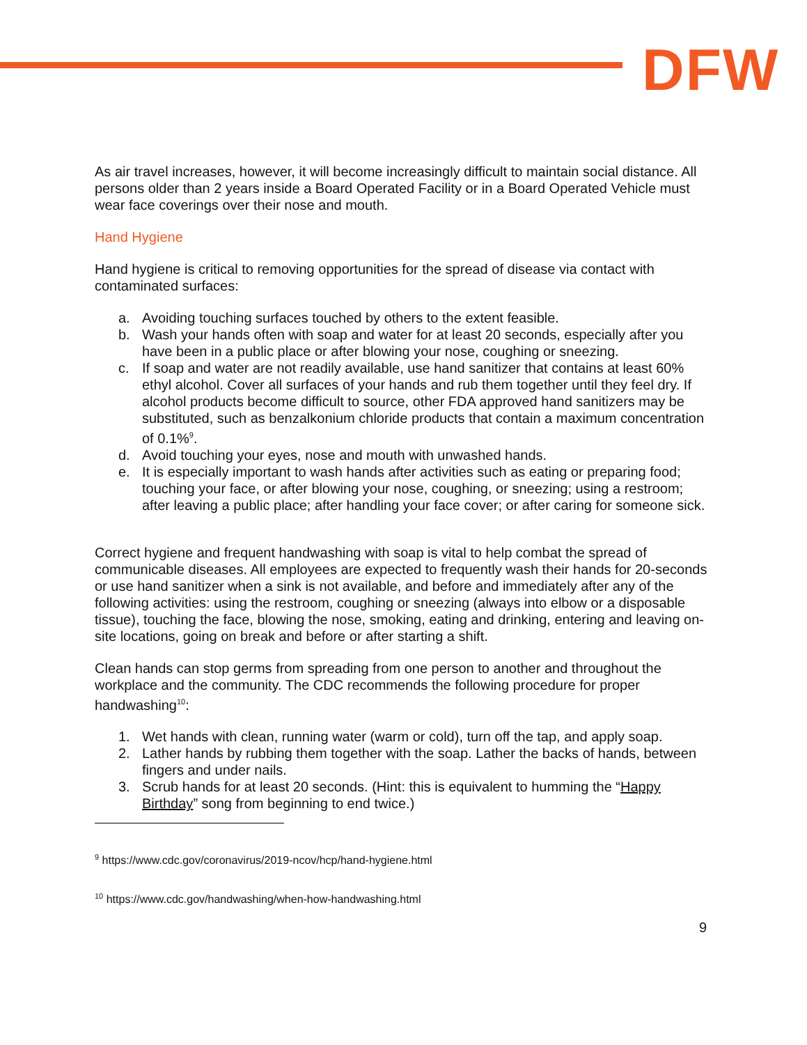DFW
As air travel increases, however, it will become increasingly difficult to maintain social distance. All persons older than 2 years inside a Board Operated Facility or in a Board Operated Vehicle must wear face coverings over their nose and mouth.
Hand Hygiene
Hand hygiene is critical to removing opportunities for the spread of disease via contact with contaminated surfaces:
a. Avoiding touching surfaces touched by others to the extent feasible.
b. Wash your hands often with soap and water for at least 20 seconds, especially after you have been in a public place or after blowing your nose, coughing or sneezing.
c. If soap and water are not readily available, use hand sanitizer that contains at least 60% ethyl alcohol. Cover all surfaces of your hands and rub them together until they feel dry. If alcohol products become difficult to source, other FDA approved hand sanitizers may be substituted, such as benzalkonium chloride products that contain a maximum concentration of 0.1%<sup>9</sup>.
d. Avoid touching your eyes, nose and mouth with unwashed hands.
e. It is especially important to wash hands after activities such as eating or preparing food; touching your face, or after blowing your nose, coughing, or sneezing; using a restroom; after leaving a public place; after handling your face cover; or after caring for someone sick.
Correct hygiene and frequent handwashing with soap is vital to help combat the spread of communicable diseases. All employees are expected to frequently wash their hands for 20-seconds or use hand sanitizer when a sink is not available, and before and immediately after any of the following activities: using the restroom, coughing or sneezing (always into elbow or a disposable tissue), touching the face, blowing the nose, smoking, eating and drinking, entering and leaving on-site locations, going on break and before or after starting a shift.
Clean hands can stop germs from spreading from one person to another and throughout the workplace and the community. The CDC recommends the following procedure for proper handwashing<sup>10</sup>:
1. Wet hands with clean, running water (warm or cold), turn off the tap, and apply soap.
2. Lather hands by rubbing them together with the soap. Lather the backs of hands, between fingers and under nails.
3. Scrub hands for at least 20 seconds. (Hint: this is equivalent to humming the “Happy Birthday” song from beginning to end twice.)
<sup>9</sup> https://www.cdc.gov/coronavirus/2019-ncov/hcp/hand-hygiene.html
<sup>10</sup> https://www.cdc.gov/handwashing/when-how-handwashing.html
9